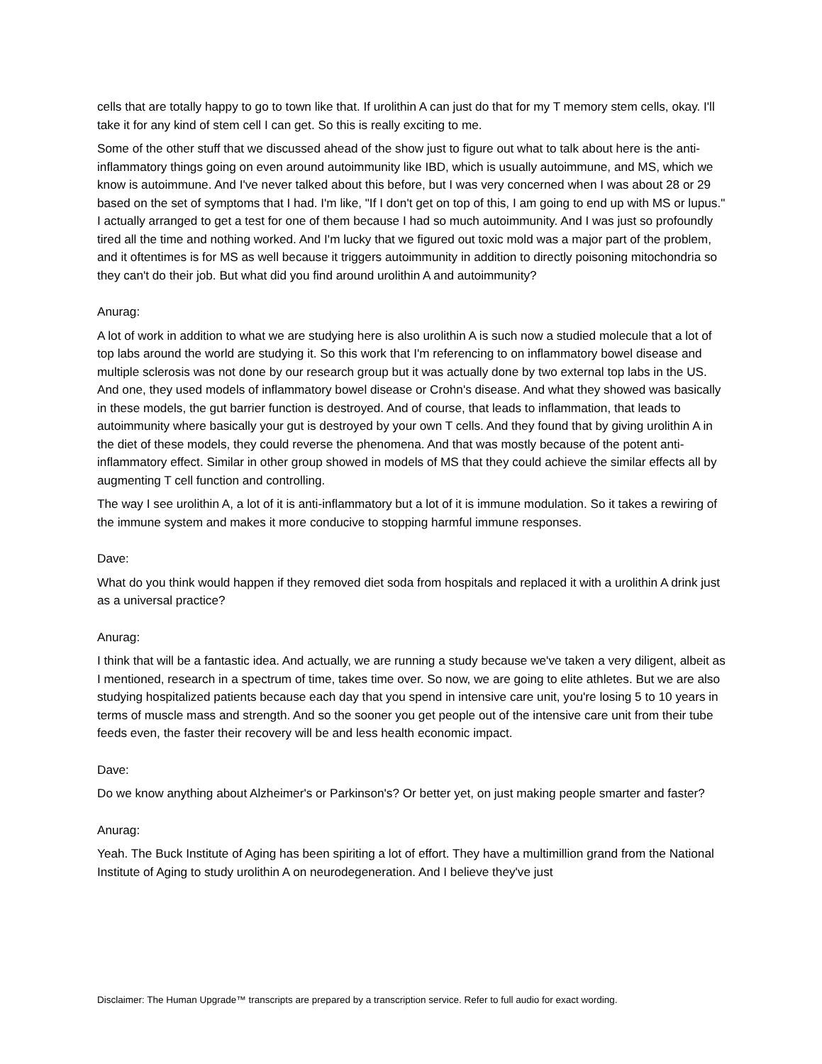cells that are totally happy to go to town like that. If urolithin A can just do that for my T memory stem cells, okay. I'll take it for any kind of stem cell I can get. So this is really exciting to me.
Some of the other stuff that we discussed ahead of the show just to figure out what to talk about here is the anti-inflammatory things going on even around autoimmunity like IBD, which is usually autoimmune, and MS, which we know is autoimmune. And I've never talked about this before, but I was very concerned when I was about 28 or 29 based on the set of symptoms that I had. I'm like, "If I don't get on top of this, I am going to end up with MS or lupus." I actually arranged to get a test for one of them because I had so much autoimmunity. And I was just so profoundly tired all the time and nothing worked. And I'm lucky that we figured out toxic mold was a major part of the problem, and it oftentimes is for MS as well because it triggers autoimmunity in addition to directly poisoning mitochondria so they can't do their job. But what did you find around urolithin A and autoimmunity?
Anurag:
A lot of work in addition to what we are studying here is also urolithin A is such now a studied molecule that a lot of top labs around the world are studying it. So this work that I'm referencing to on inflammatory bowel disease and multiple sclerosis was not done by our research group but it was actually done by two external top labs in the US. And one, they used models of inflammatory bowel disease or Crohn's disease. And what they showed was basically in these models, the gut barrier function is destroyed. And of course, that leads to inflammation, that leads to autoimmunity where basically your gut is destroyed by your own T cells. And they found that by giving urolithin A in the diet of these models, they could reverse the phenomena. And that was mostly because of the potent anti-inflammatory effect. Similar in other group showed in models of MS that they could achieve the similar effects all by augmenting T cell function and controlling.
The way I see urolithin A, a lot of it is anti-inflammatory but a lot of it is immune modulation. So it takes a rewiring of the immune system and makes it more conducive to stopping harmful immune responses.
Dave:
What do you think would happen if they removed diet soda from hospitals and replaced it with a urolithin A drink just as a universal practice?
Anurag:
I think that will be a fantastic idea. And actually, we are running a study because we've taken a very diligent, albeit as I mentioned, research in a spectrum of time, takes time over. So now, we are going to elite athletes. But we are also studying hospitalized patients because each day that you spend in intensive care unit, you're losing 5 to 10 years in terms of muscle mass and strength. And so the sooner you get people out of the intensive care unit from their tube feeds even, the faster their recovery will be and less health economic impact.
Dave:
Do we know anything about Alzheimer's or Parkinson's? Or better yet, on just making people smarter and faster?
Anurag:
Yeah. The Buck Institute of Aging has been spiriting a lot of effort. They have a multimillion grand from the National Institute of Aging to study urolithin A on neurodegeneration. And I believe they've just
Disclaimer: The Human Upgrade™ transcripts are prepared by a transcription service. Refer to full audio for exact wording.